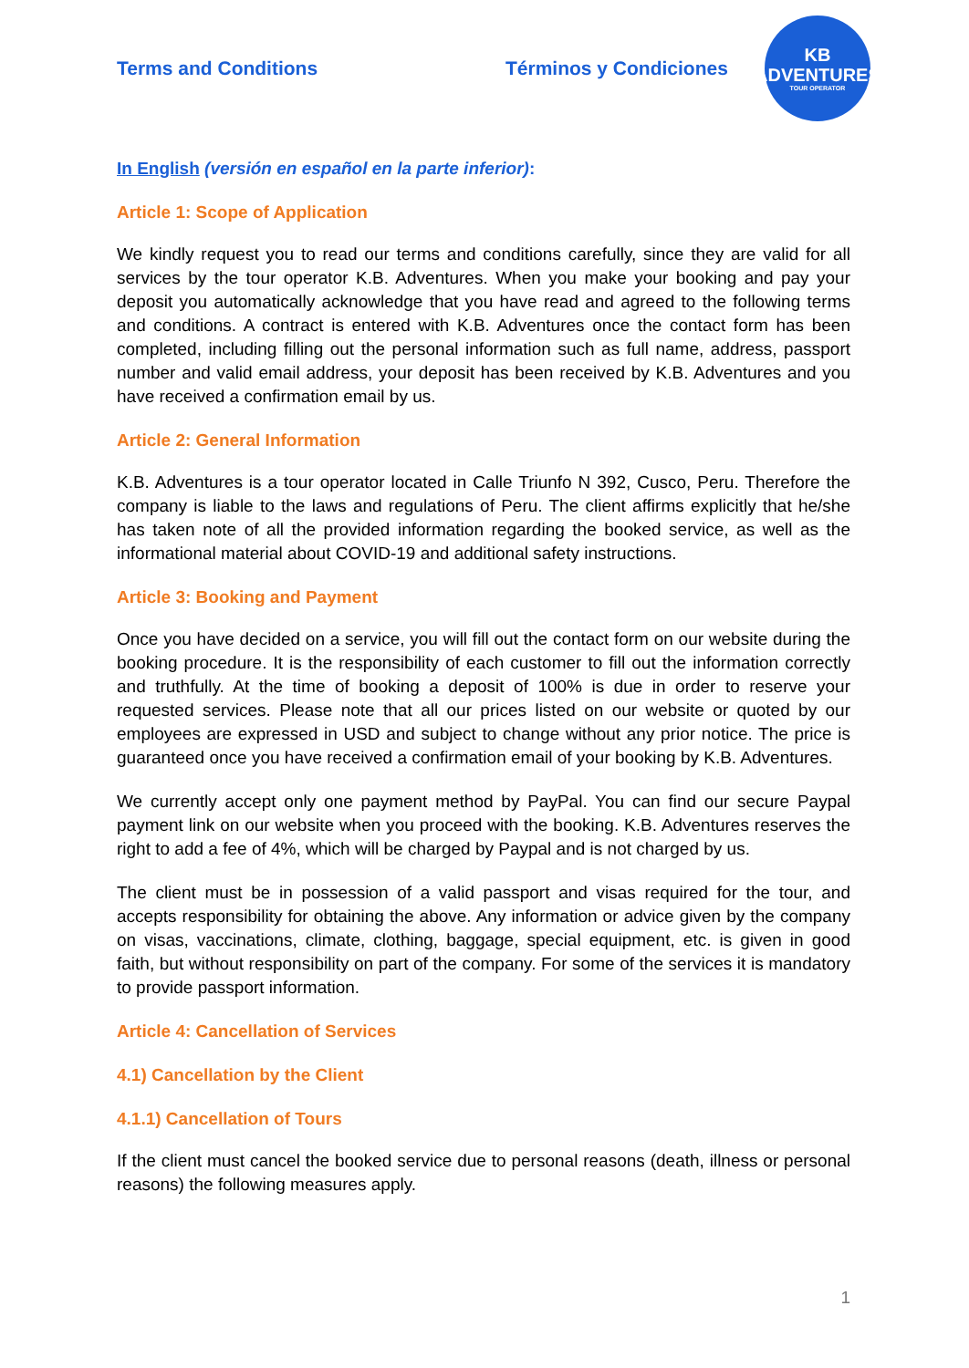Terms and Conditions Términos y Condiciones
KB
ADVENTURES
TOUR OPERATOR
In English (versión en español en la parte inferior):
Article 1: Scope of Application
We kindly request you to read our terms and conditions carefully, since they are valid for all services by the tour operator K.B. Adventures. When you make your booking and pay your deposit you automatically acknowledge that you have read and agreed to the following terms and conditions. A contract is entered with K.B. Adventures once the contact form has been completed, including filling out the personal information such as full name, address, passport number and valid email address, your deposit has been received by K.B. Adventures and you have received a confirmation email by us.
Article 2: General Information
K.B. Adventures is a tour operator located in Calle Triunfo N 392, Cusco, Peru. Therefore the company is liable to the laws and regulations of Peru. The client affirms explicitly that he/she has taken note of all the provided information regarding the booked service, as well as the informational material about COVID-19 and additional safety instructions.
Article 3: Booking and Payment
Once you have decided on a service, you will fill out the contact form on our website during the booking procedure. It is the responsibility of each customer to fill out the information correctly and truthfully. At the time of booking a deposit of 100% is due in order to reserve your requested services. Please note that all our prices listed on our website or quoted by our employees are expressed in USD and subject to change without any prior notice. The price is guaranteed once you have received a confirmation email of your booking by K.B. Adventures.
We currently accept only one payment method by PayPal. You can find our secure Paypal payment link on our website when you proceed with the booking. K.B. Adventures reserves the right to add a fee of 4%, which will be charged by Paypal and is not charged by us.
The client must be in possession of a valid passport and visas required for the tour, and accepts responsibility for obtaining the above. Any information or advice given by the company on visas, vaccinations, climate, clothing, baggage, special equipment, etc. is given in good faith, but without responsibility on part of the company. For some of the services it is mandatory to provide passport information.
Article 4: Cancellation of Services
4.1) Cancellation by the Client
4.1.1) Cancellation of Tours
If the client must cancel the booked service due to personal reasons (death, illness or personal reasons) the following measures apply.
1